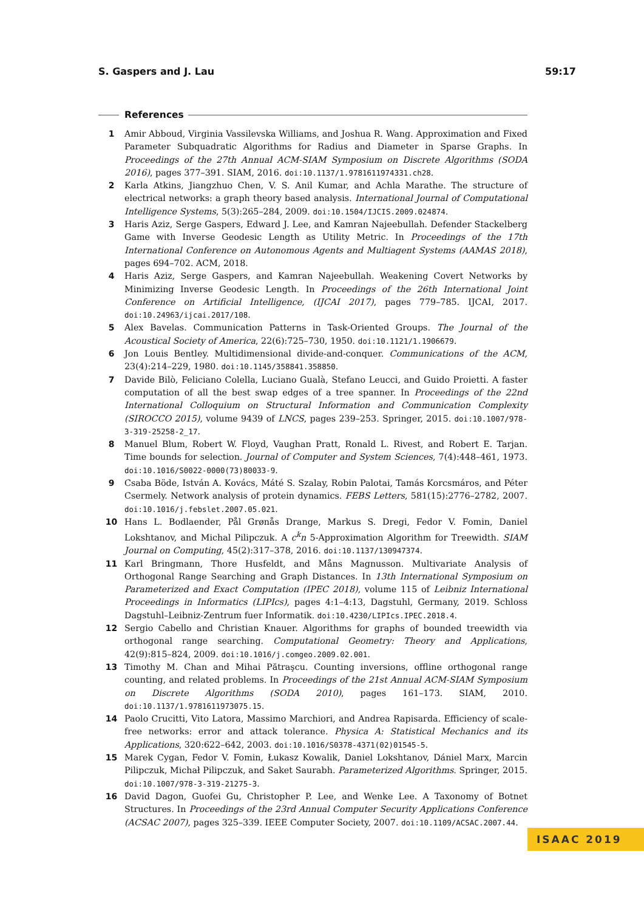S. Gaspers and J. Lau 59:17
References
1 Amir Abboud, Virginia Vassilevska Williams, and Joshua R. Wang. Approximation and Fixed Parameter Subquadratic Algorithms for Radius and Diameter in Sparse Graphs. In Proceedings of the 27th Annual ACM-SIAM Symposium on Discrete Algorithms (SODA 2016), pages 377–391. SIAM, 2016. doi:10.1137/1.9781611974331.ch28.
2 Karla Atkins, Jiangzhuo Chen, V. S. Anil Kumar, and Achla Marathe. The structure of electrical networks: a graph theory based analysis. International Journal of Computational Intelligence Systems, 5(3):265–284, 2009. doi:10.1504/IJCIS.2009.024874.
3 Haris Aziz, Serge Gaspers, Edward J. Lee, and Kamran Najeebullah. Defender Stackelberg Game with Inverse Geodesic Length as Utility Metric. In Proceedings of the 17th International Conference on Autonomous Agents and Multiagent Systems (AAMAS 2018), pages 694–702. ACM, 2018.
4 Haris Aziz, Serge Gaspers, and Kamran Najeebullah. Weakening Covert Networks by Minimizing Inverse Geodesic Length. In Proceedings of the 26th International Joint Conference on Artificial Intelligence, (IJCAI 2017), pages 779–785. IJCAI, 2017. doi:10.24963/ijcai.2017/108.
5 Alex Bavelas. Communication Patterns in Task-Oriented Groups. The Journal of the Acoustical Society of America, 22(6):725–730, 1950. doi:10.1121/1.1906679.
6 Jon Louis Bentley. Multidimensional divide-and-conquer. Communications of the ACM, 23(4):214–229, 1980. doi:10.1145/358841.358850.
7 Davide Bilò, Feliciano Colella, Luciano Gualà, Stefano Leucci, and Guido Proietti. A faster computation of all the best swap edges of a tree spanner. In Proceedings of the 22nd International Colloquium on Structural Information and Communication Complexity (SIROCCO 2015), volume 9439 of LNCS, pages 239–253. Springer, 2015. doi:10.1007/978-3-319-25258-2_17.
8 Manuel Blum, Robert W. Floyd, Vaughan Pratt, Ronald L. Rivest, and Robert E. Tarjan. Time bounds for selection. Journal of Computer and System Sciences, 7(4):448–461, 1973. doi:10.1016/S0022-0000(73)80033-9.
9 Csaba Böde, István A. Kovács, Máté S. Szalay, Robin Palotai, Tamás Korcsmáros, and Péter Csermely. Network analysis of protein dynamics. FEBS Letters, 581(15):2776–2782, 2007. doi:10.1016/j.febslet.2007.05.021.
10 Hans L. Bodlaender, Pål Grønås Drange, Markus S. Dregi, Fedor V. Fomin, Daniel Lokshtanov, and Michal Pilipczuk. A c<sup>k</sup>n 5-Approximation Algorithm for Treewidth. SIAM Journal on Computing, 45(2):317–378, 2016. doi:10.1137/130947374.
11 Karl Bringmann, Thore Husfeldt, and Måns Magnusson. Multivariate Analysis of Orthogonal Range Searching and Graph Distances. In 13th International Symposium on Parameterized and Exact Computation (IPEC 2018), volume 115 of Leibniz International Proceedings in Informatics (LIPIcs), pages 4:1–4:13, Dagstuhl, Germany, 2019. Schloss Dagstuhl–Leibniz-Zentrum fuer Informatik. doi:10.4230/LIPIcs.IPEC.2018.4.
12 Sergio Cabello and Christian Knauer. Algorithms for graphs of bounded treewidth via orthogonal range searching. Computational Geometry: Theory and Applications, 42(9):815–824, 2009. doi:10.1016/j.comgeo.2009.02.001.
13 Timothy M. Chan and Mihai Pătraşcu. Counting inversions, offline orthogonal range counting, and related problems. In Proceedings of the 21st Annual ACM-SIAM Symposium on Discrete Algorithms (SODA 2010), pages 161–173. SIAM, 2010. doi:10.1137/1.9781611973075.15.
14 Paolo Crucitti, Vito Latora, Massimo Marchiori, and Andrea Rapisarda. Efficiency of scale-free networks: error and attack tolerance. Physica A: Statistical Mechanics and its Applications, 320:622–642, 2003. doi:10.1016/S0378-4371(02)01545-5.
15 Marek Cygan, Fedor V. Fomin, Łukasz Kowalik, Daniel Lokshtanov, Dániel Marx, Marcin Pilipczuk, Michał Pilipczuk, and Saket Saurabh. Parameterized Algorithms. Springer, 2015. doi:10.1007/978-3-319-21275-3.
16 David Dagon, Guofei Gu, Christopher P. Lee, and Wenke Lee. A Taxonomy of Botnet Structures. In Proceedings of the 23rd Annual Computer Security Applications Conference (ACSAC 2007), pages 325–339. IEEE Computer Society, 2007. doi:10.1109/ACSAC.2007.44.
ISAAC 2019